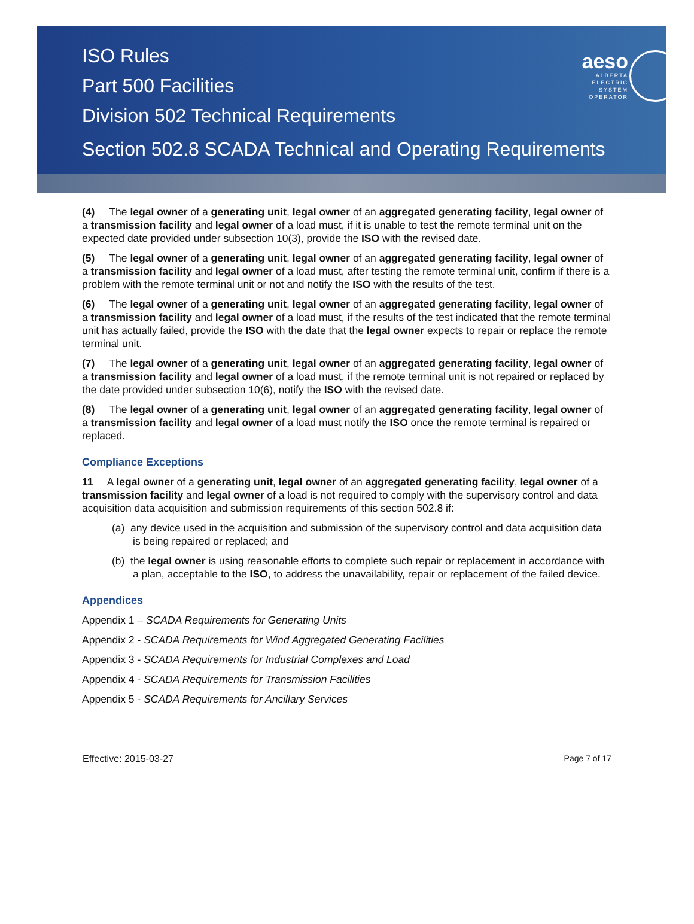ISO Rules
Part 500 Facilities
Division 502 Technical Requirements
Section 502.8 SCADA Technical and Operating Requirements
aeso
ALBERTA
ELECTRIC
SYSTEM
OPERATOR
(4) The legal owner of a generating unit, legal owner of an aggregated generating facility, legal owner of a transmission facility and legal owner of a load must, if it is unable to test the remote terminal unit on the expected date provided under subsection 10(3), provide the ISO with the revised date.
(5) The legal owner of a generating unit, legal owner of an aggregated generating facility, legal owner of a transmission facility and legal owner of a load must, after testing the remote terminal unit, confirm if there is a problem with the remote terminal unit or not and notify the ISO with the results of the test.
(6) The legal owner of a generating unit, legal owner of an aggregated generating facility, legal owner of a transmission facility and legal owner of a load must, if the results of the test indicated that the remote terminal unit has actually failed, provide the ISO with the date that the legal owner expects to repair or replace the remote terminal unit.
(7) The legal owner of a generating unit, legal owner of an aggregated generating facility, legal owner of a transmission facility and legal owner of a load must, if the remote terminal unit is not repaired or replaced by the date provided under subsection 10(6), notify the ISO with the revised date.
(8) The legal owner of a generating unit, legal owner of an aggregated generating facility, legal owner of a transmission facility and legal owner of a load must notify the ISO once the remote terminal is repaired or replaced.
Compliance Exceptions
11 A legal owner of a generating unit, legal owner of an aggregated generating facility, legal owner of a transmission facility and legal owner of a load is not required to comply with the supervisory control and data acquisition data acquisition and submission requirements of this section 502.8 if:
(a) any device used in the acquisition and submission of the supervisory control and data acquisition data is being repaired or replaced; and
(b) the legal owner is using reasonable efforts to complete such repair or replacement in accordance with a plan, acceptable to the ISO, to address the unavailability, repair or replacement of the failed device.
Appendices
Appendix 1 – SCADA Requirements for Generating Units
Appendix 2 - SCADA Requirements for Wind Aggregated Generating Facilities
Appendix 3 - SCADA Requirements for Industrial Complexes and Load
Appendix 4 - SCADA Requirements for Transmission Facilities
Appendix 5 - SCADA Requirements for Ancillary Services
Effective: 2015-03-27 Page 7 of 17